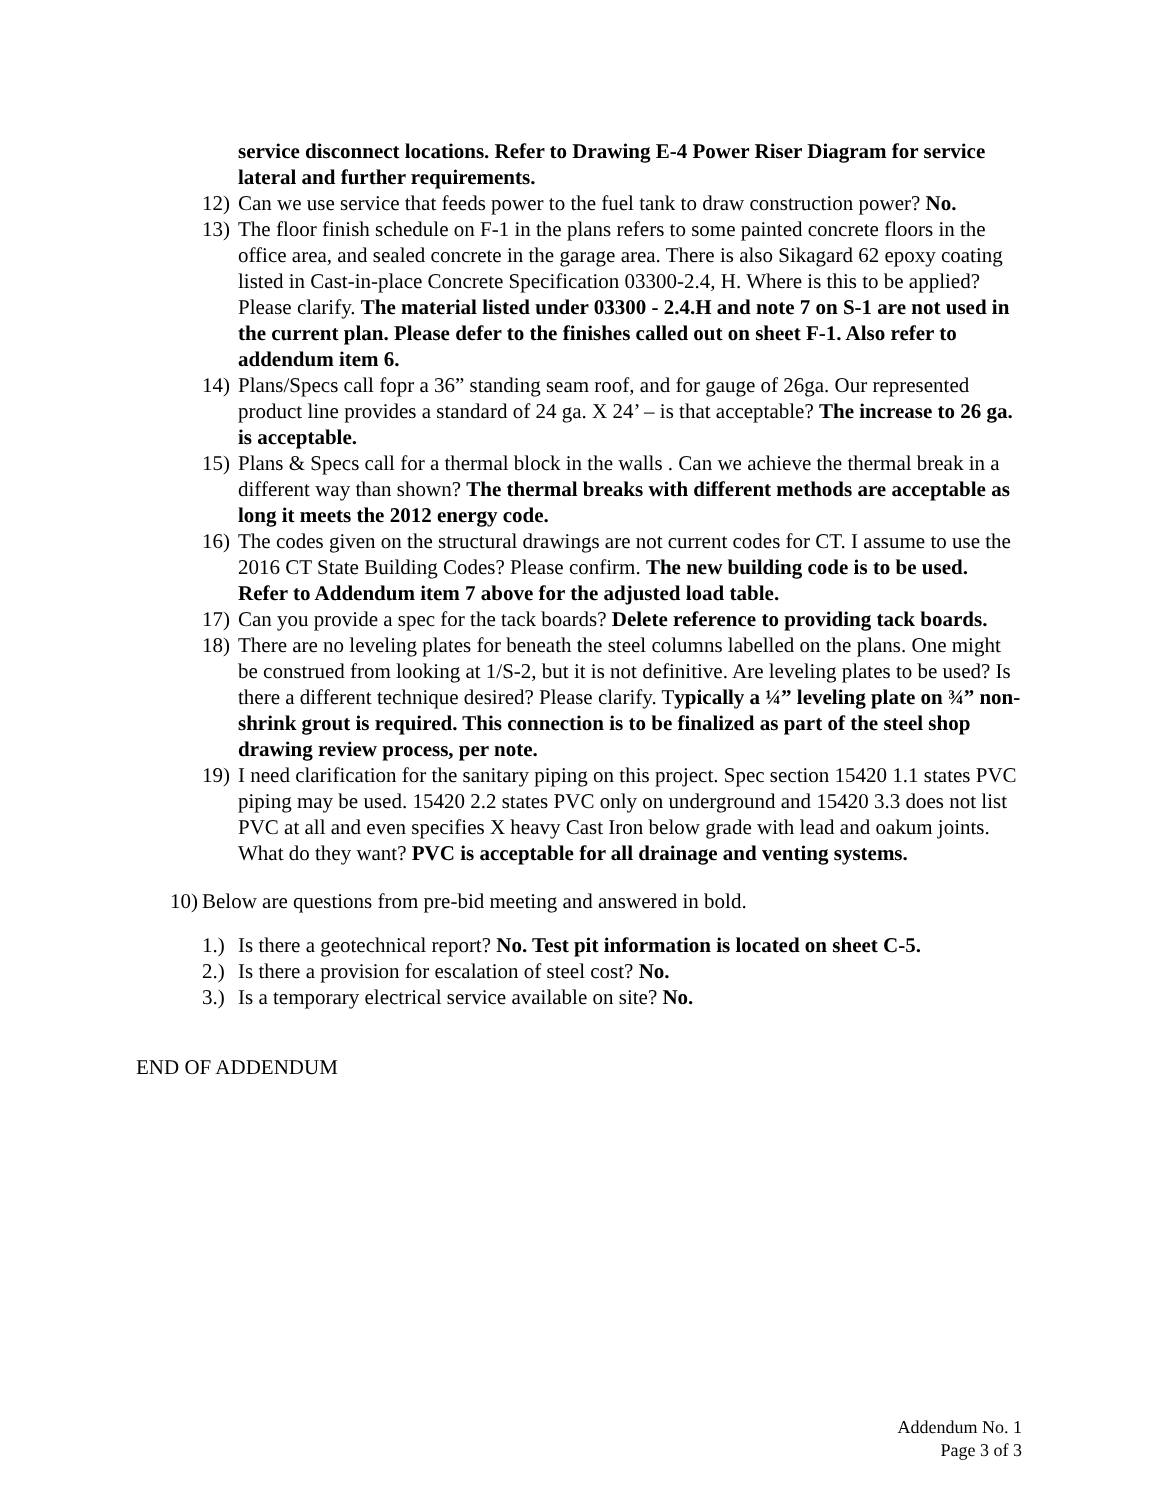service disconnect locations. Refer to Drawing E-4 Power Riser Diagram for service lateral and further requirements.
12) Can we use service that feeds power to the fuel tank to draw construction power? No.
13) The floor finish schedule on F-1 in the plans refers to some painted concrete floors in the office area, and sealed concrete in the garage area. There is also Sikagard 62 epoxy coating listed in Cast-in-place Concrete Specification 03300-2.4, H. Where is this to be applied? Please clarify. The material listed under 03300 - 2.4.H and note 7 on S-1 are not used in the current plan. Please defer to the finishes called out on sheet F-1. Also refer to addendum item 6.
14) Plans/Specs call fopr a 36” standing seam roof, and for gauge of 26ga. Our represented product line provides a standard of 24 ga. X 24’ – is that acceptable? The increase to 26 ga. is acceptable.
15) Plans & Specs call for a thermal block in the walls . Can we achieve the thermal break in a different way than shown? The thermal breaks with different methods are acceptable as long it meets the 2012 energy code.
16) The codes given on the structural drawings are not current codes for CT. I assume to use the 2016 CT State Building Codes? Please confirm. The new building code is to be used. Refer to Addendum item 7 above for the adjusted load table.
17) Can you provide a spec for the tack boards? Delete reference to providing tack boards.
18) There are no leveling plates for beneath the steel columns labelled on the plans. One might be construed from looking at 1/S-2, but it is not definitive. Are leveling plates to be used? Is there a different technique desired? Please clarify. Typically a ¼” leveling plate on ¾” non-shrink grout is required. This connection is to be finalized as part of the steel shop drawing review process, per note.
19) I need clarification for the sanitary piping on this project. Spec section 15420 1.1 states PVC piping may be used. 15420 2.2 states PVC only on underground and 15420 3.3 does not list PVC at all and even specifies X heavy Cast Iron below grade with lead and oakum joints. What do they want? PVC is acceptable for all drainage and venting systems.
10) Below are questions from pre-bid meeting and answered in bold.
1.) Is there a geotechnical report? No. Test pit information is located on sheet C-5.
2.) Is there a provision for escalation of steel cost? No.
3.) Is a temporary electrical service available on site? No.
END OF ADDENDUM
Addendum No. 1
Page 3 of 3